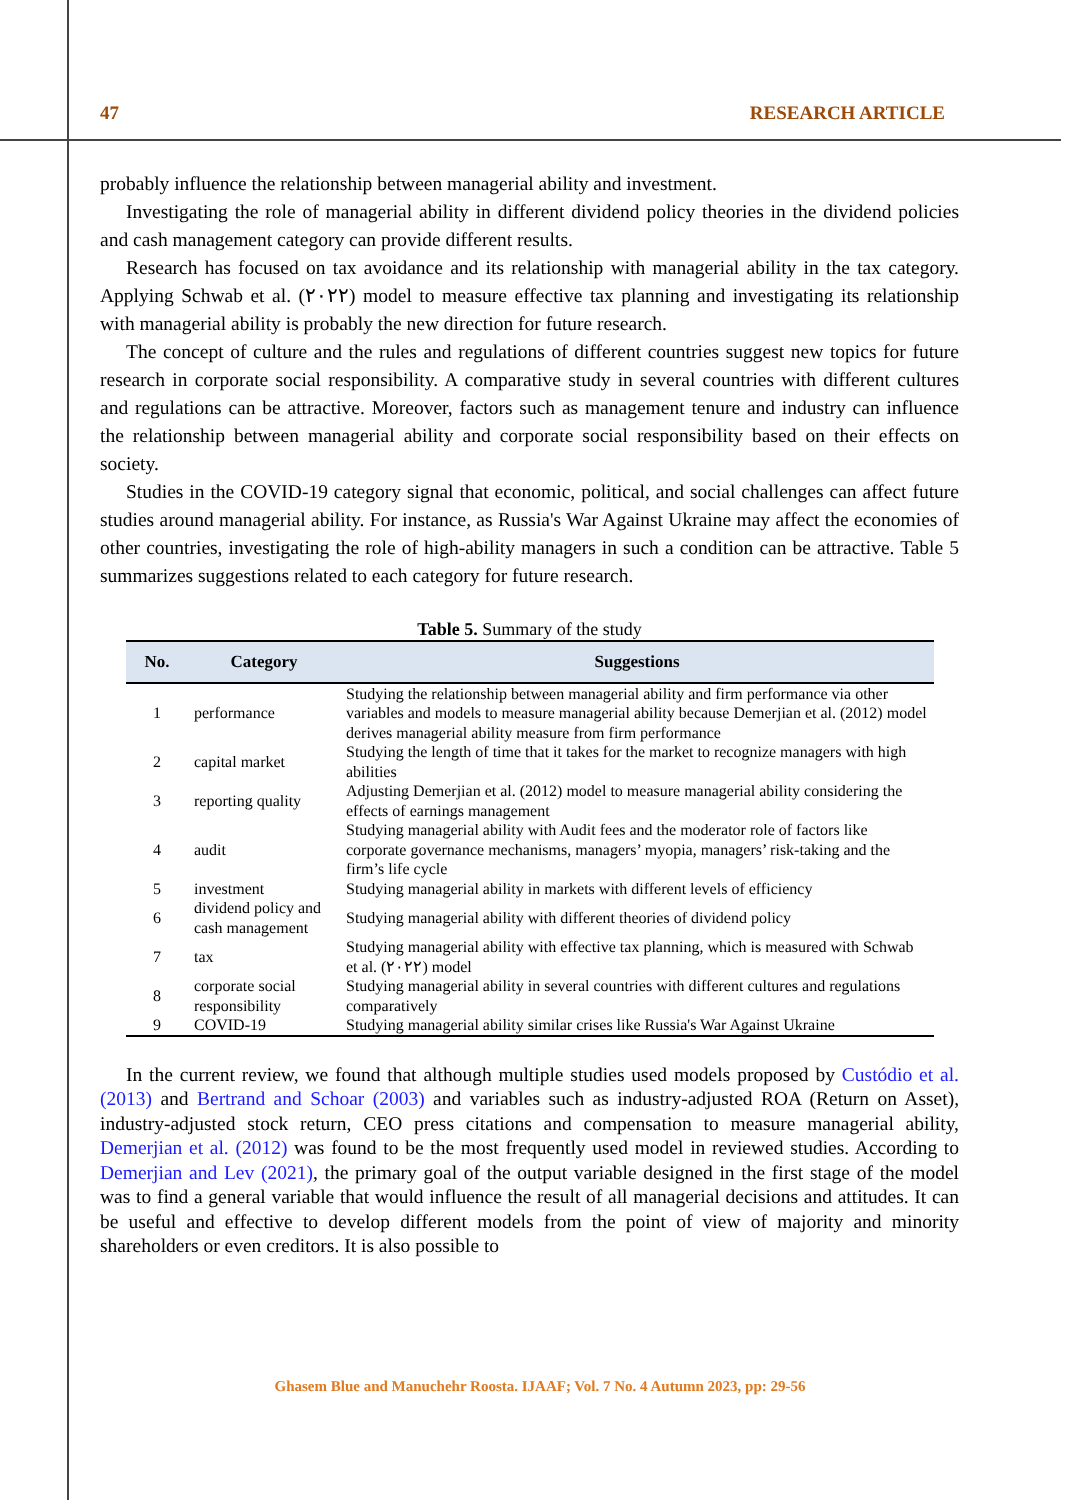47 RESEARCH ARTICLE
probably influence the relationship between managerial ability and investment.
Investigating the role of managerial ability in different dividend policy theories in the dividend policies and cash management category can provide different results.
Research has focused on tax avoidance and its relationship with managerial ability in the tax category. Applying Schwab et al. (۲۰۲۲) model to measure effective tax planning and investigating its relationship with managerial ability is probably the new direction for future research.
The concept of culture and the rules and regulations of different countries suggest new topics for future research in corporate social responsibility. A comparative study in several countries with different cultures and regulations can be attractive. Moreover, factors such as management tenure and industry can influence the relationship between managerial ability and corporate social responsibility based on their effects on society.
Studies in the COVID-19 category signal that economic, political, and social challenges can affect future studies around managerial ability. For instance, as Russia's War Against Ukraine may affect the economies of other countries, investigating the role of high-ability managers in such a condition can be attractive. Table 5 summarizes suggestions related to each category for future research.
Table 5. Summary of the study
| No. | Category | Suggestions |
| --- | --- | --- |
| 1 | performance | Studying the relationship between managerial ability and firm performance via other variables and models to measure managerial ability because Demerjian et al. (2012) model derives managerial ability measure from firm performance |
| 2 | capital market | Studying the length of time that it takes for the market to recognize managers with high abilities |
| 3 | reporting quality | Adjusting Demerjian et al. (2012) model to measure managerial ability considering the effects of earnings management |
| 4 | audit | Studying managerial ability with Audit fees and the moderator role of factors like corporate governance mechanisms, managers’ myopia, managers’ risk-taking and the firm’s life cycle |
| 5 | investment | Studying managerial ability in markets with different levels of efficiency |
| 6 | dividend policy and cash management | Studying managerial ability with different theories of dividend policy |
| 7 | tax | Studying managerial ability with effective tax planning, which is measured with Schwab et al. (۲۰۲۲) model |
| 8 | corporate social responsibility | Studying managerial ability in several countries with different cultures and regulations comparatively |
| 9 | COVID-19 | Studying managerial ability similar crises like Russia's War Against Ukraine |
In the current review, we found that although multiple studies used models proposed by Custódio et al. (2013) and Bertrand and Schoar (2003) and variables such as industry-adjusted ROA (Return on Asset), industry-adjusted stock return, CEO press citations and compensation to measure managerial ability, Demerjian et al. (2012) was found to be the most frequently used model in reviewed studies. According to Demerjian and Lev (2021), the primary goal of the output variable designed in the first stage of the model was to find a general variable that would influence the result of all managerial decisions and attitudes. It can be useful and effective to develop different models from the point of view of majority and minority shareholders or even creditors. It is also possible to
Ghasem Blue and Manuchehr Roosta. IJAAF; Vol. 7 No. 4 Autumn 2023, pp: 29-56